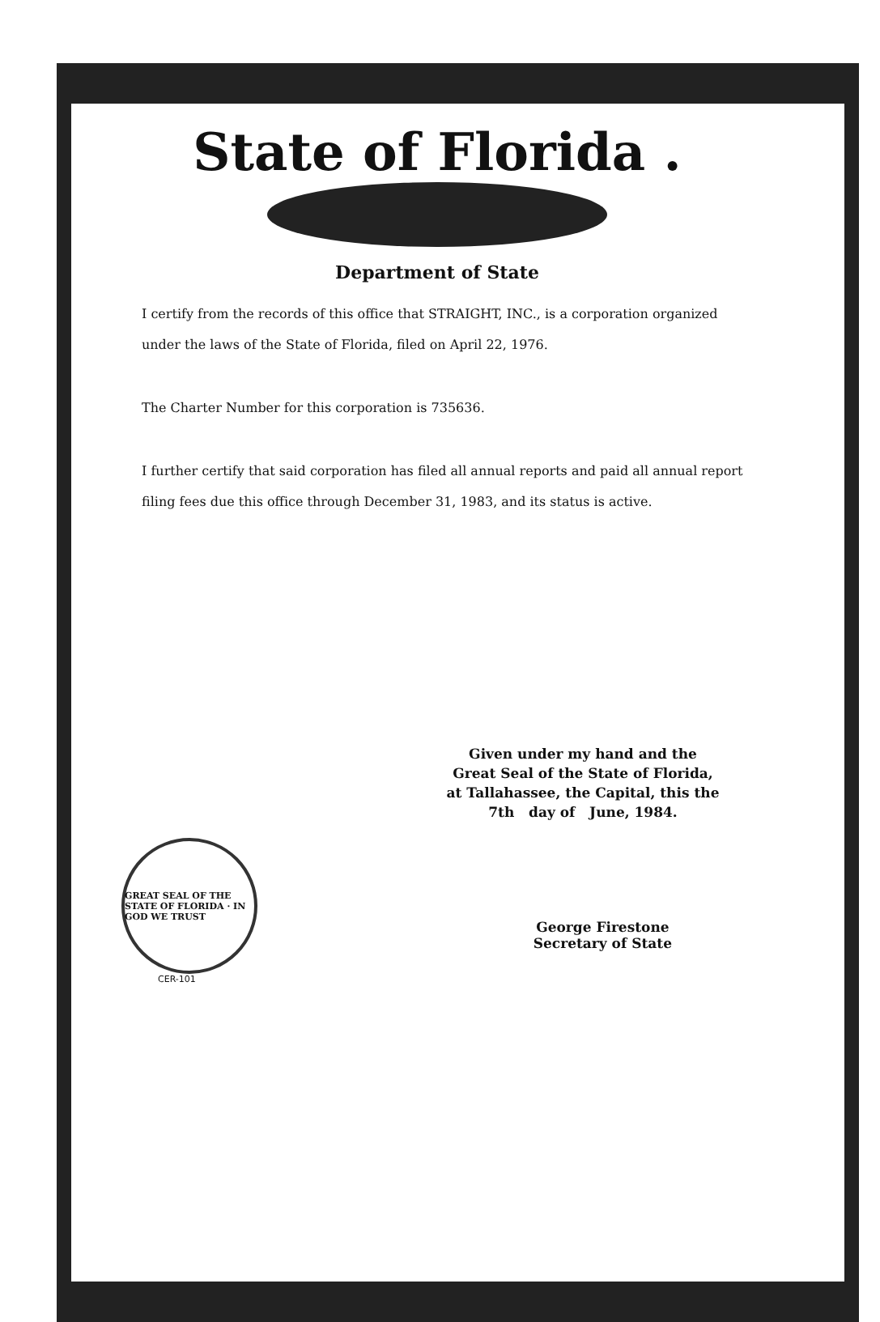State of Florida .
Department of State
I certify from the records of this office that STRAIGHT, INC., is a corporation organized under the laws of the State of Florida, filed on April 22, 1976.
The Charter Number for this corporation is 735636.
I further certify that said corporation has filed all annual reports and paid all annual report filing fees due this office through December 31, 1983, and its status is active.
Given under my hand and the
Great Seal of the State of Florida,
at Tallahassee, the Capital, this the
7th day of June, 1984.
GREAT SEAL OF THE STATE OF FLORIDA · IN GOD WE TRUST
CER-101
George Firestone
Secretary of State